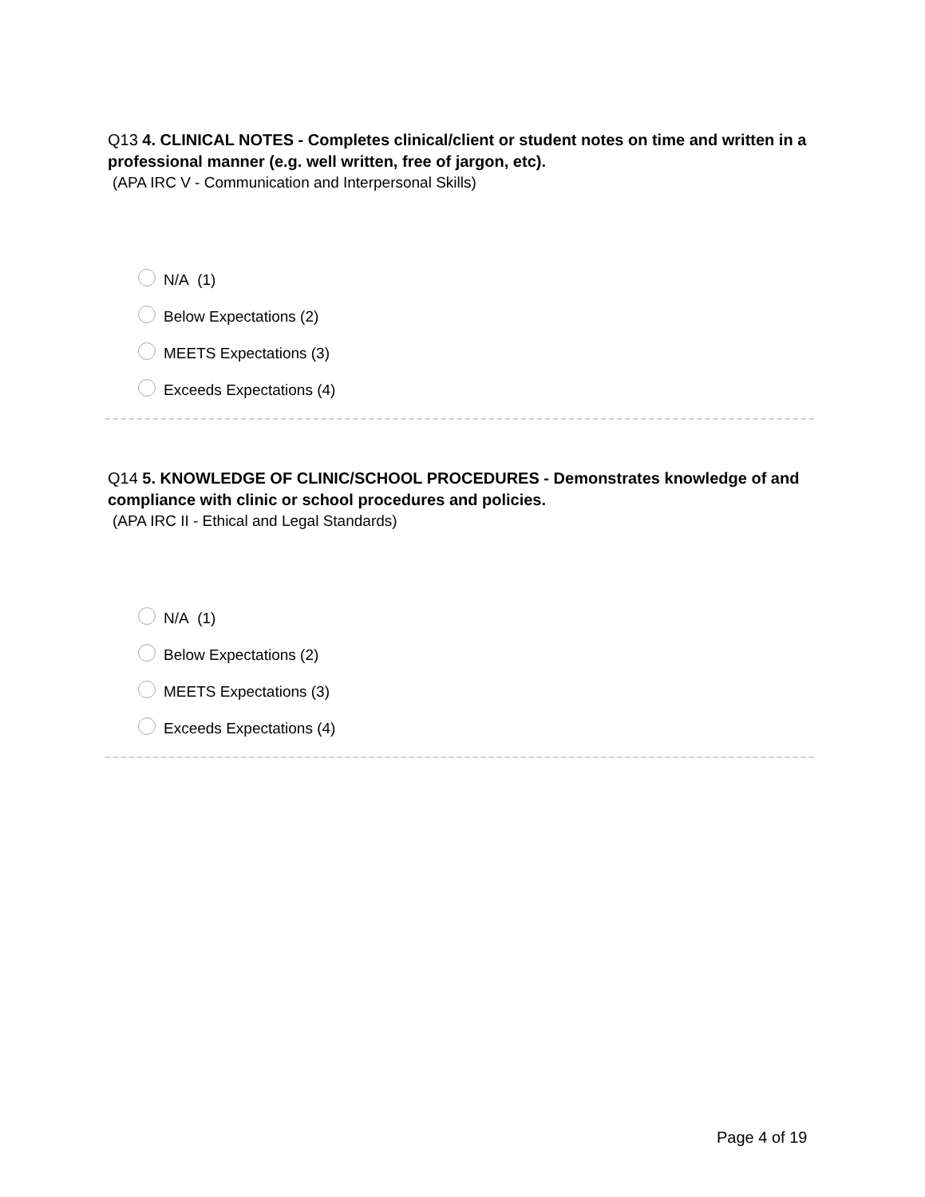Q13 4. CLINICAL NOTES - Completes clinical/client or student notes on time and written in a professional manner (e.g. well written, free of jargon, etc).
(APA IRC V - Communication and Interpersonal Skills)
N/A (1)
Below Expectations (2)
MEETS Expectations (3)
Exceeds Expectations (4)
Q14 5. KNOWLEDGE OF CLINIC/SCHOOL PROCEDURES - Demonstrates knowledge of and compliance with clinic or school procedures and policies.
(APA IRC II - Ethical and Legal Standards)
N/A (1)
Below Expectations (2)
MEETS Expectations (3)
Exceeds Expectations (4)
Page 4 of 19